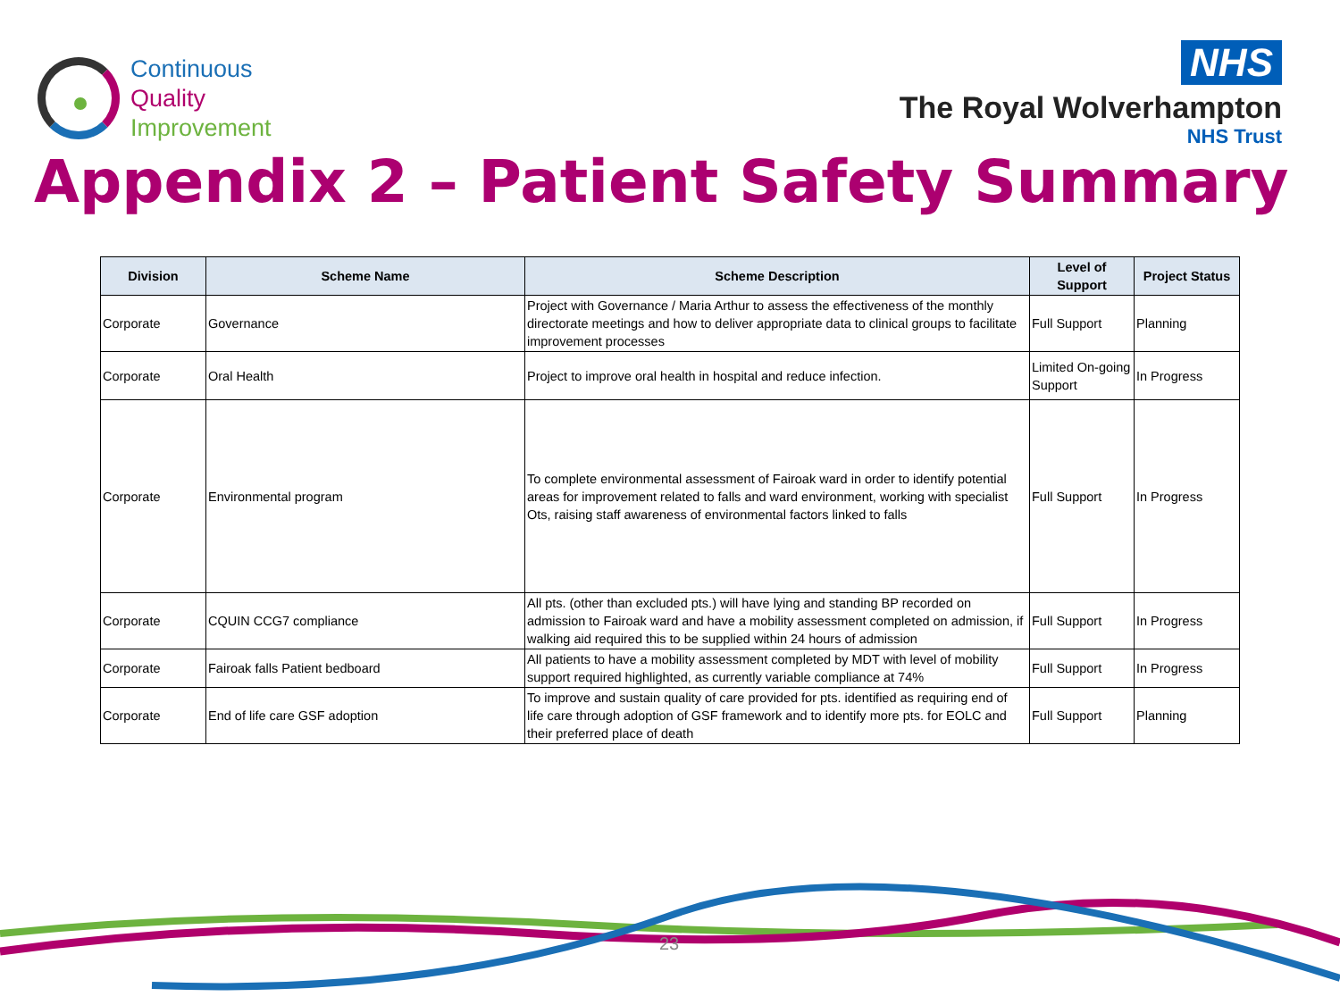Continuous
Quality
Improvement
NHS
The Royal Wolverhampton
NHS Trust
Appendix 2 – Patient Safety Summary
| Division | Scheme Name | Scheme Description | Level of Support | Project Status |
| --- | --- | --- | --- | --- |
| Corporate | Governance | Project with Governance / Maria Arthur to assess the effectiveness of the monthly directorate meetings and how to deliver appropriate data to clinical groups to facilitate improvement processes | Full Support | Planning |
| Corporate | Oral Health | Project to improve oral health in hospital and reduce infection. | Limited On-going Support | In Progress |
| Corporate | Environmental program | To complete environmental assessment of Fairoak ward in order to identify potential areas for improvement related to falls and ward environment, working with specialist Ots, raising staff awareness of environmental factors linked to falls | Full Support | In Progress |
| Corporate | CQUIN CCG7 compliance | All pts. (other than excluded pts.) will have lying and standing BP recorded on admission to Fairoak ward and have a mobility assessment completed on admission, if walking aid required this to be supplied within 24 hours of admission | Full Support | In Progress |
| Corporate | Fairoak falls Patient bedboard | All patients to have a mobility assessment completed by MDT with level of mobility support required highlighted, as currently variable compliance at 74% | Full Support | In Progress |
| Corporate | End of life care GSF adoption | To improve and sustain quality of care provided for pts. identified as requiring end of life care through adoption of GSF framework and to identify more pts. for EOLC and their preferred place of death | Full Support | Planning |
23